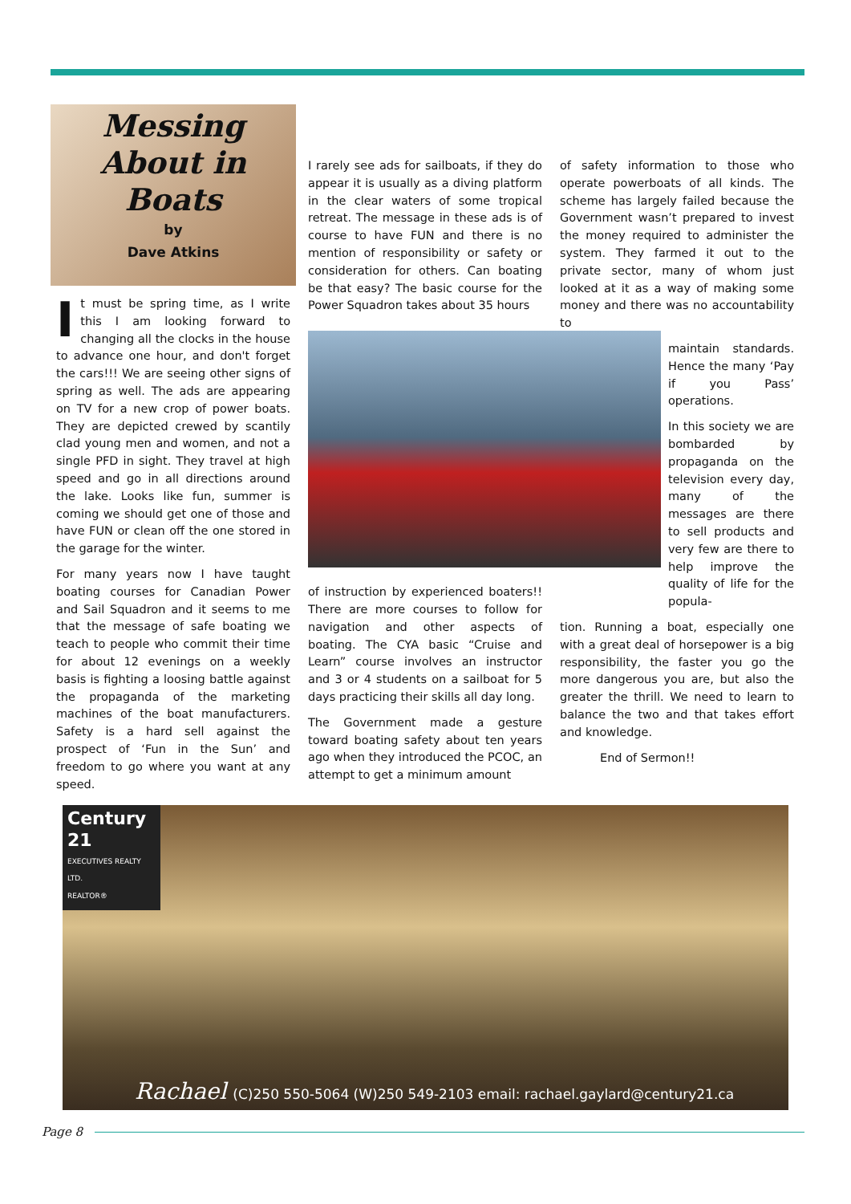Messing About in Boats
by
Dave Atkins
It must be spring time, as I write this I am looking forward to changing all the clocks in the house to advance one hour, and don't forget the cars!!! We are seeing other signs of spring as well. The ads are appearing on TV for a new crop of power boats. They are depicted crewed by scantily clad young men and women, and not a single PFD in sight. They travel at high speed and go in all directions around the lake. Looks like fun, summer is coming we should get one of those and have FUN or clean off the one stored in the garage for the winter.
For many years now I have taught boating courses for Canadian Power and Sail Squadron and it seems to me that the message of safe boating we teach to people who commit their time for about 12 evenings on a weekly basis is fighting a loosing battle against the propaganda of the marketing machines of the boat manufacturers. Safety is a hard sell against the prospect of ‘Fun in the Sun’ and freedom to go where you want at any speed.
I rarely see ads for sailboats, if they do appear it is usually as a diving platform in the clear waters of some tropical retreat. The message in these ads is of course to have FUN and there is no mention of responsibility or safety or consideration for others. Can boating be that easy? The basic course for the Power Squadron takes about 35 hours
of instruction by experienced boaters!! There are more courses to follow for navigation and other aspects of boating. The CYA basic “Cruise and Learn” course involves an instructor and 3 or 4 students on a sailboat for 5 days practicing their skills all day long.
The Government made a gesture toward boating safety about ten years ago when they introduced the PCOC, an attempt to get a minimum amount
of safety information to those who operate powerboats of all kinds. The scheme has largely failed because the Government wasn’t prepared to invest the money required to administer the system. They farmed it out to the private sector, many of whom just looked at it as a way of making some money and there was no accountability to
maintain standards. Hence the many ‘Pay if you Pass’ operations.
In this society we are bombarded by propaganda on the television every day, many of the messages are there to sell products and very few are there to help improve the quality of life for the popula-
tion. Running a boat, especially one with a great deal of horsepower is a big responsibility, the faster you go the more dangerous you are, but also the greater the thrill. We need to learn to balance the two and that takes effort and knowledge.
End of Sermon!!
Century 21
EXECUTIVES REALTY LTD.
REALTOR®
Rachael (C)250 550-5064 (W)250 549-2103 email: rachael.gaylard@century21.ca
Page 8